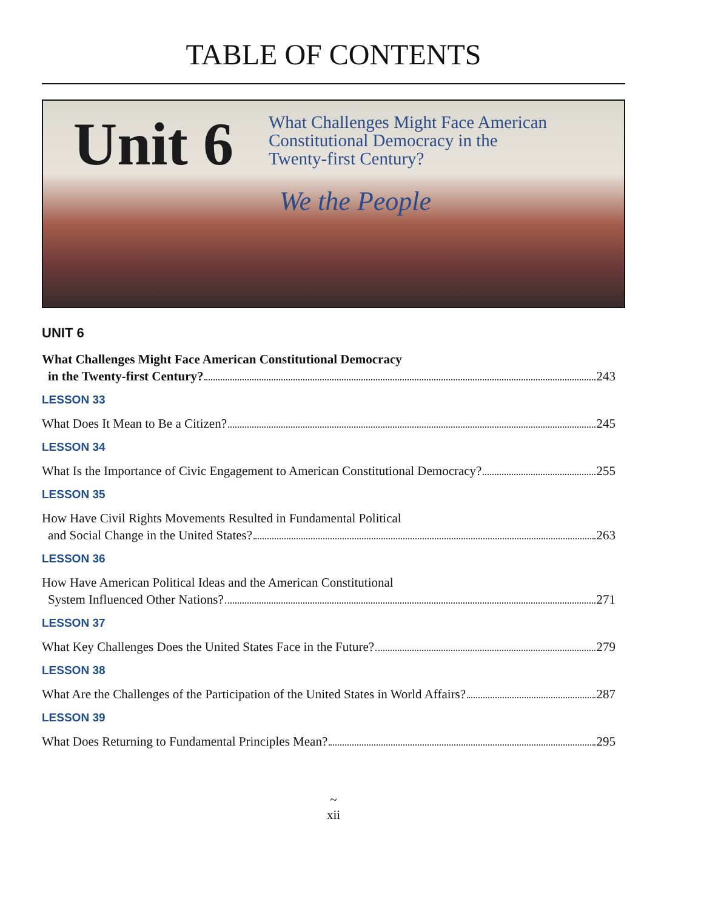TABLE OF CONTENTS
Unit 6
What Challenges Might Face American
Constitutional Democracy in the
Twenty-first Century?
We the People
UNIT 6
What Challenges Might Face American Constitutional Democracy
in the Twenty-first Century? 243
LESSON 33
What Does It Mean to Be a Citizen? 245
LESSON 34
What Is the Importance of Civic Engagement to American Constitutional Democracy? 255
LESSON 35
How Have Civil Rights Movements Resulted in Fundamental Political
and Social Change in the United States? 263
LESSON 36
How Have American Political Ideas and the American Constitutional
System Influenced Other Nations? 271
LESSON 37
What Key Challenges Does the United States Face in the Future? 279
LESSON 38
What Are the Challenges of the Participation of the United States in World Affairs? 287
LESSON 39
What Does Returning to Fundamental Principles Mean? 295
~
xii